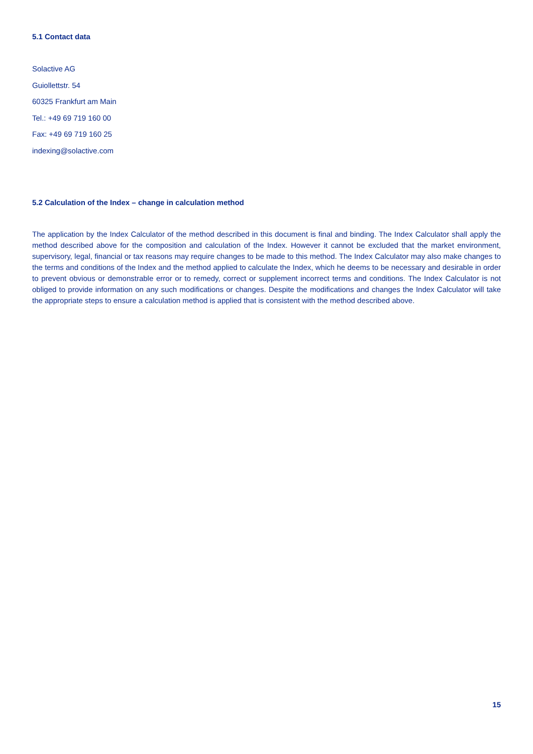5.1 Contact data
Solactive AG
Guiollettstr. 54
60325 Frankfurt am Main
Tel.: +49 69 719 160 00
Fax: +49 69 719 160 25
indexing@solactive.com
5.2 Calculation of the Index – change in calculation method
The application by the Index Calculator of the method described in this document is final and binding. The Index Calculator shall apply the method described above for the composition and calculation of the Index. However it cannot be excluded that the market environment, supervisory, legal, financial or tax reasons may require changes to be made to this method. The Index Calculator may also make changes to the terms and conditions of the Index and the method applied to calculate the Index, which he deems to be necessary and desirable in order to prevent obvious or demonstrable error or to remedy, correct or supplement incorrect terms and conditions. The Index Calculator is not obliged to provide information on any such modifications or changes. Despite the modifications and changes the Index Calculator will take the appropriate steps to ensure a calculation method is applied that is consistent with the method described above.
15